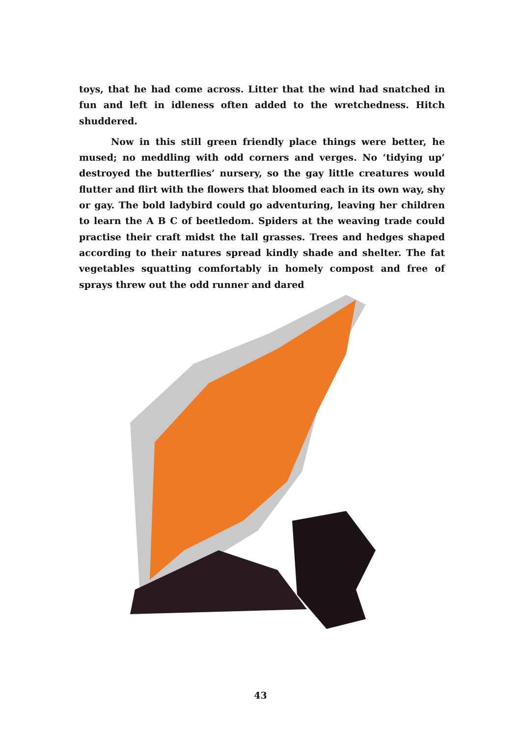toys, that he had come across. Litter that the wind had snatched in fun and left in idleness often added to the wretchedness. Hitch shuddered.
Now in this still green friendly place things were better, he mused; no meddling with odd corners and verges. No ‘tidying up’ destroyed the butterflies’ nursery, so the gay little creatures would flutter and flirt with the flowers that bloomed each in its own way, shy or gay. The bold ladybird could go adventuring, leaving her children to learn the A B C of beetledom. Spiders at the weaving trade could practise their craft midst the tall grasses. Trees and hedges shaped according to their natures spread kindly shade and shelter. The fat vegetables squatting comfortably in homely compost and free of sprays threw out the odd runner and dared
43